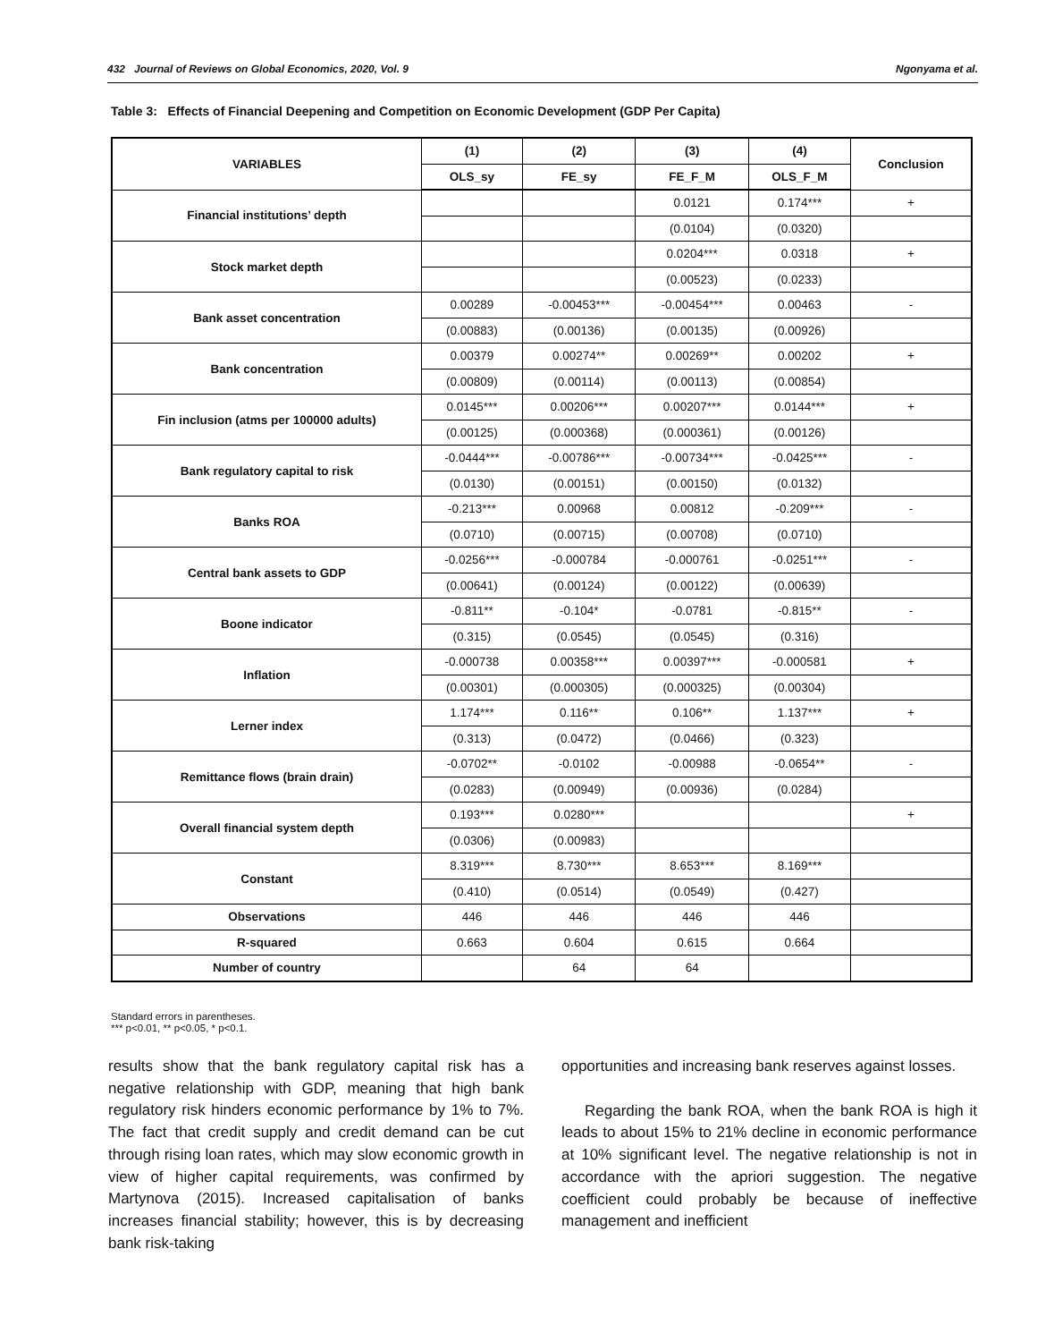432 Journal of Reviews on Global Economics, 2020, Vol. 9 Ngonyama et al.
Table 3: Effects of Financial Deepening and Competition on Economic Development (GDP Per Capita)
| VARIABLES | (1) | (2) | (3) | (4) | Conclusion |
| --- | --- | --- | --- | --- | --- |
| | OLS_sy | FE_sy | FE_F_M | OLS_F_M | |
| Financial institutions’ depth | | | 0.0121 | 0.174*** | + |
| | | | (0.0104) | (0.0320) | |
| Stock market depth | | | 0.0204*** | 0.0318 | + |
| | | | (0.00523) | (0.0233) | |
| Bank asset concentration | 0.00289 | -0.00453*** | -0.00454*** | 0.00463 | - |
| | (0.00883) | (0.00136) | (0.00135) | (0.00926) | |
| Bank concentration | 0.00379 | 0.00274** | 0.00269** | 0.00202 | + |
| | (0.00809) | (0.00114) | (0.00113) | (0.00854) | |
| Fin inclusion (atms per 100000 adults) | 0.0145*** | 0.00206*** | 0.00207*** | 0.0144*** | + |
| | (0.00125) | (0.000368) | (0.000361) | (0.00126) | |
| Bank regulatory capital to risk | -0.0444*** | -0.00786*** | -0.00734*** | -0.0425*** | - |
| | (0.0130) | (0.00151) | (0.00150) | (0.0132) | |
| Banks ROA | -0.213*** | 0.00968 | 0.00812 | -0.209*** | - |
| | (0.0710) | (0.00715) | (0.00708) | (0.0710) | |
| Central bank assets to GDP | -0.0256*** | -0.000784 | -0.000761 | -0.0251*** | - |
| | (0.00641) | (0.00124) | (0.00122) | (0.00639) | |
| Boone indicator | -0.811** | -0.104* | -0.0781 | -0.815** | - |
| | (0.315) | (0.0545) | (0.0545) | (0.316) | |
| Inflation | -0.000738 | 0.00358*** | 0.00397*** | -0.000581 | + |
| | (0.00301) | (0.000305) | (0.000325) | (0.00304) | |
| Lerner index | 1.174*** | 0.116** | 0.106** | 1.137*** | + |
| | (0.313) | (0.0472) | (0.0466) | (0.323) | |
| Remittance flows (brain drain) | -0.0702** | -0.0102 | -0.00988 | -0.0654** | - |
| | (0.0283) | (0.00949) | (0.00936) | (0.0284) | |
| Overall financial system depth | 0.193*** | 0.0280*** | | | + |
| | (0.0306) | (0.00983) | | | |
| Constant | 8.319*** | 8.730*** | 8.653*** | 8.169*** | |
| | (0.410) | (0.0514) | (0.0549) | (0.427) | |
| Observations | 446 | 446 | 446 | 446 | |
| R-squared | 0.663 | 0.604 | 0.615 | 0.664 | |
| Number of country | | 64 | 64 | | |
Standard errors in parentheses.
*** p<0.01, ** p<0.05, * p<0.1.
results show that the bank regulatory capital risk has a negative relationship with GDP, meaning that high bank regulatory risk hinders economic performance by 1% to 7%. The fact that credit supply and credit demand can be cut through rising loan rates, which may slow economic growth in view of higher capital requirements, was confirmed by Martynova (2015). Increased capitalisation of banks increases financial stability; however, this is by decreasing bank risk-taking
opportunities and increasing bank reserves against losses.
Regarding the bank ROA, when the bank ROA is high it leads to about 15% to 21% decline in economic performance at 10% significant level. The negative relationship is not in accordance with the apriori suggestion. The negative coefficient could probably be because of ineffective management and inefficient